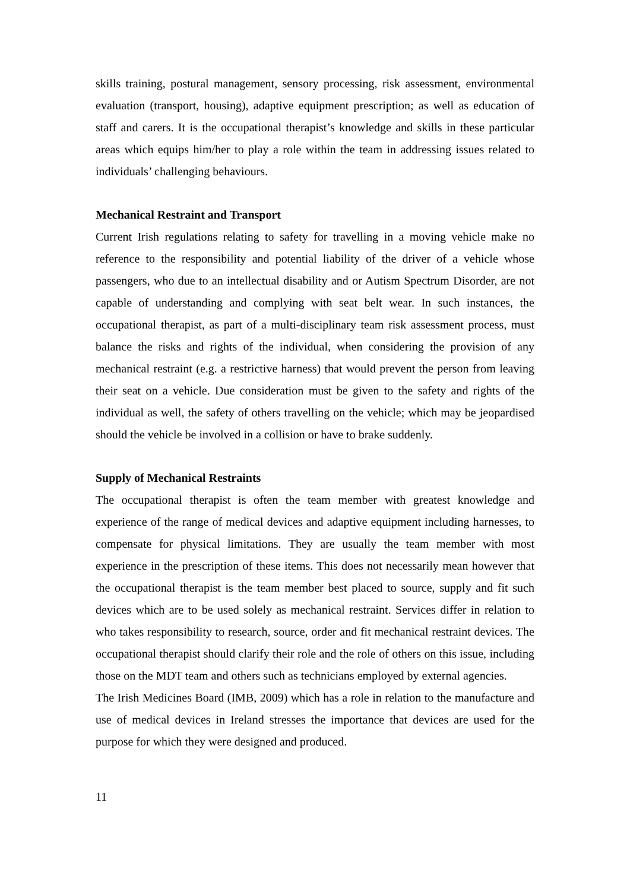skills training, postural management, sensory processing, risk assessment, environmental evaluation (transport, housing), adaptive equipment prescription; as well as education of staff and carers. It is the occupational therapist’s knowledge and skills in these particular areas which equips him/her to play a role within the team in addressing issues related to individuals’ challenging behaviours.
Mechanical Restraint and Transport
Current Irish regulations relating to safety for travelling in a moving vehicle make no reference to the responsibility and potential liability of the driver of a vehicle whose passengers, who due to an intellectual disability and or Autism Spectrum Disorder, are not capable of understanding and complying with seat belt wear. In such instances, the occupational therapist, as part of a multi-disciplinary team risk assessment process, must balance the risks and rights of the individual, when considering the provision of any mechanical restraint (e.g. a restrictive harness) that would prevent the person from leaving their seat on a vehicle. Due consideration must be given to the safety and rights of the individual as well, the safety of others travelling on the vehicle; which may be jeopardised should the vehicle be involved in a collision or have to brake suddenly.
Supply of Mechanical Restraints
The occupational therapist is often the team member with greatest knowledge and experience of the range of medical devices and adaptive equipment including harnesses, to compensate for physical limitations. They are usually the team member with most experience in the prescription of these items. This does not necessarily mean however that the occupational therapist is the team member best placed to source, supply and fit such devices which are to be used solely as mechanical restraint. Services differ in relation to who takes responsibility to research, source, order and fit mechanical restraint devices. The occupational therapist should clarify their role and the role of others on this issue, including those on the MDT team and others such as technicians employed by external agencies.
The Irish Medicines Board (IMB, 2009) which has a role in relation to the manufacture and use of medical devices in Ireland stresses the importance that devices are used for the purpose for which they were designed and produced.
11